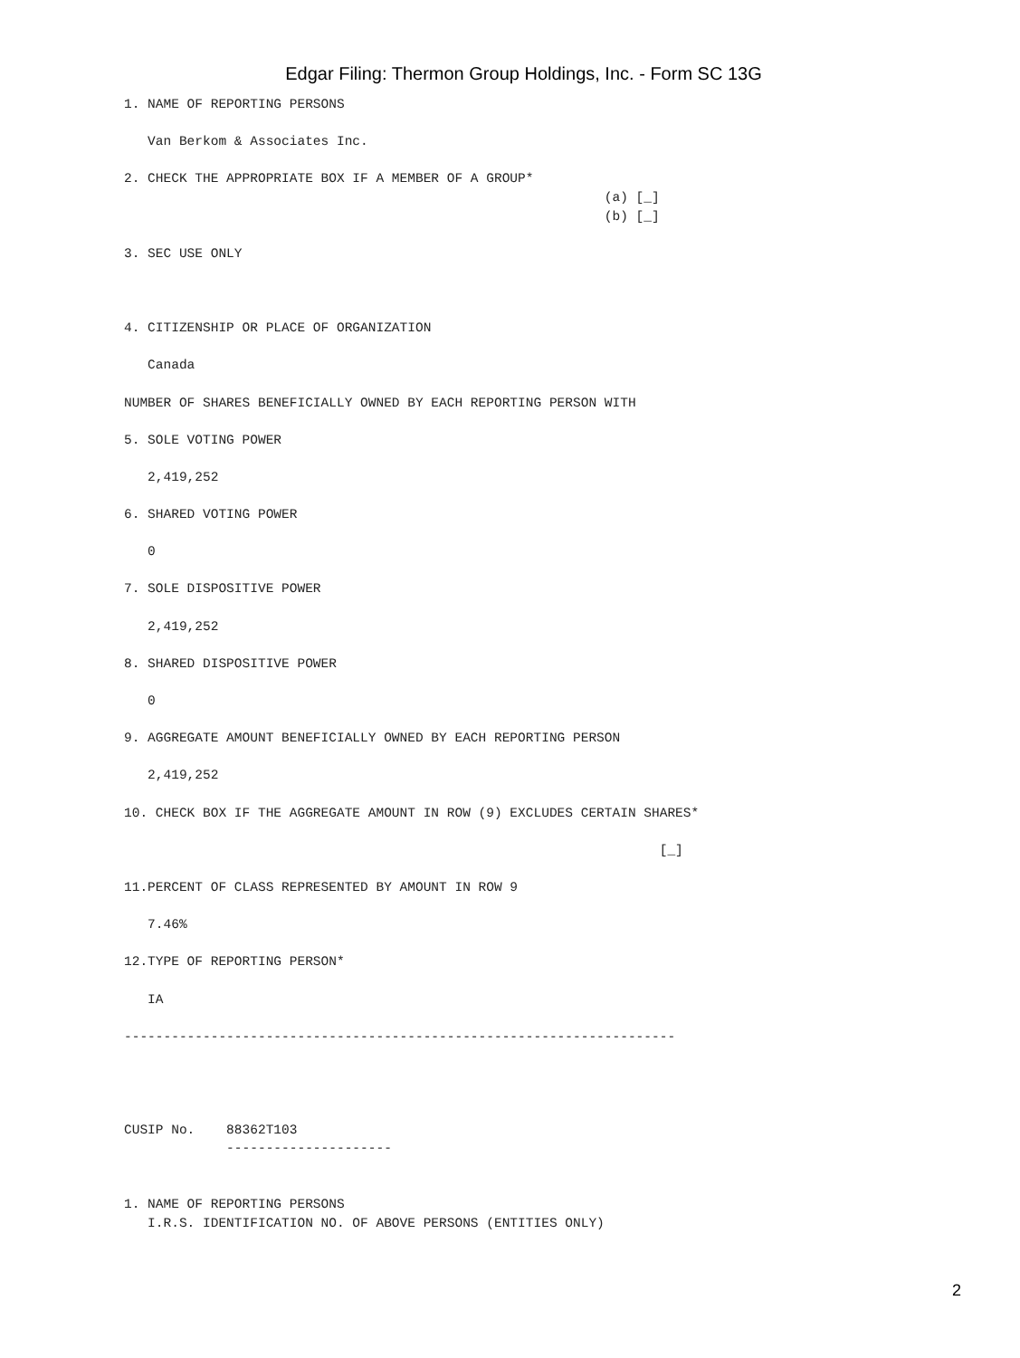Edgar Filing: Thermon Group Holdings, Inc. - Form SC 13G
1. NAME OF REPORTING PERSONS

   Van Berkom & Associates Inc.

2. CHECK THE APPROPRIATE BOX IF A MEMBER OF A GROUP*
                                                             (a) [_]
                                                             (b) [_]

3. SEC USE ONLY



4. CITIZENSHIP OR PLACE OF ORGANIZATION

   Canada

NUMBER OF SHARES BENEFICIALLY OWNED BY EACH REPORTING PERSON WITH

5. SOLE VOTING POWER

   2,419,252

6. SHARED VOTING POWER

   0

7. SOLE DISPOSITIVE POWER

   2,419,252

8. SHARED DISPOSITIVE POWER

   0

9. AGGREGATE AMOUNT BENEFICIALLY OWNED BY EACH REPORTING PERSON

   2,419,252

10. CHECK BOX IF THE AGGREGATE AMOUNT IN ROW (9) EXCLUDES CERTAIN SHARES*

                                                                    [_]

11.PERCENT OF CLASS REPRESENTED BY AMOUNT IN ROW 9

   7.46%

12.TYPE OF REPORTING PERSON*

   IA

----------------------------------------------------------------------




CUSIP No.    88362T103
             ---------------------


1. NAME OF REPORTING PERSONS
   I.R.S. IDENTIFICATION NO. OF ABOVE PERSONS (ENTITIES ONLY)
2